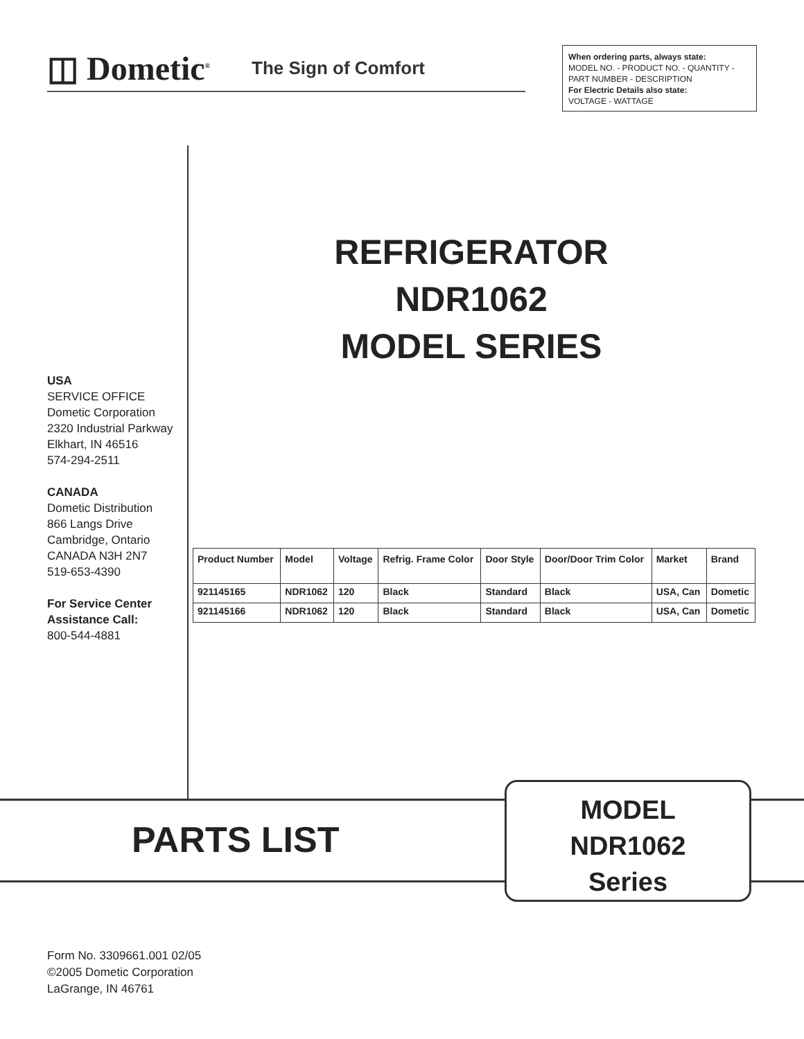◫ Dometic<sup>®</sup> The Sign of Comfort
When ordering parts, always state:
MODEL NO. - PRODUCT NO. - QUANTITY - PART NUMBER - DESCRIPTION
For Electric Details also state:
VOLTAGE - WATTAGE
REFRIGERATOR
NDR1062
MODEL SERIES
USA
SERVICE OFFICE
Dometic Corporation
2320 Industrial Parkway
Elkhart, IN 46516
574-294-2511
CANADA
Dometic Distribution
866 Langs Drive
Cambridge, Ontario
CANADA N3H 2N7
519-653-4390
For Service Center Assistance Call:
800-544-4881
| Product Number | Model | Voltage | Refrig. Frame Color | Door Style | Door/Door Trim Color | Market | Brand |
| --- | --- | --- | --- | --- | --- | --- | --- |
| 921145165 | NDR1062 | 120 | Black | Standard | Black | USA, Can | Dometic |
| 921145166 | NDR1062 | 120 | Black | Standard | Black | USA, Can | Dometic |
PARTS LIST
MODEL
NDR1062
Series
Form No. 3309661.001 02/05
©2005 Dometic Corporation
LaGrange, IN 46761